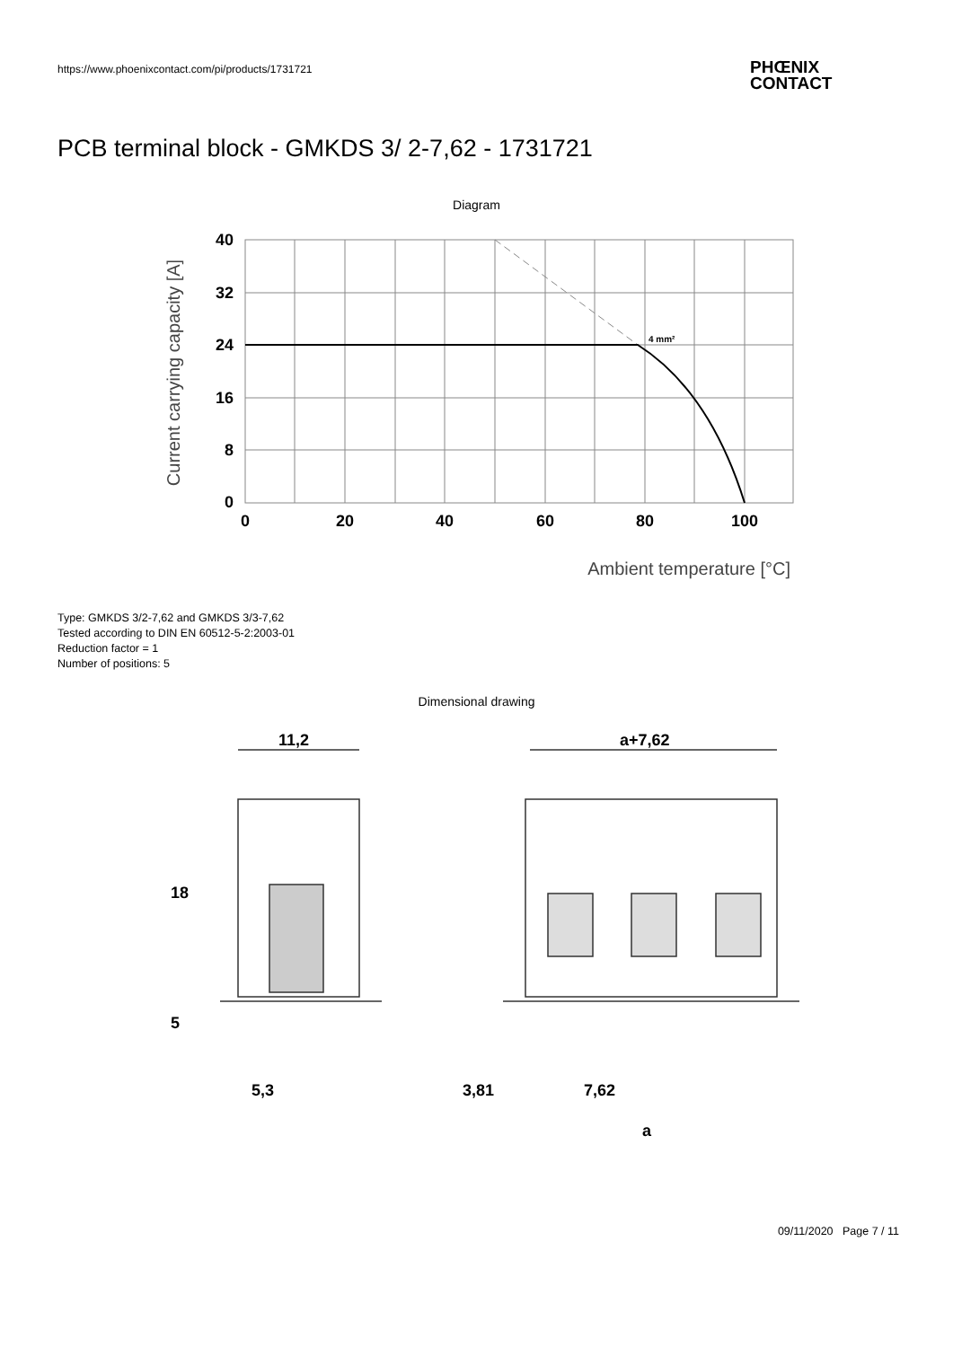https://www.phoenixcontact.com/pi/products/1731721
PHŒNIX
CONTACT
PCB terminal block - GMKDS 3/ 2-7,62 - 1731721
Diagram
4 mm²
40
32
24
16
8
0
0
20
40
60
80
100
Current carrying capacity [A]
Ambient temperature [°C]
Type: GMKDS 3/2-7,62 and GMKDS 3/3-7,62
Tested according to DIN EN 60512-5-2:2003-01
Reduction factor = 1
Number of positions: 5
Dimensional drawing
11,2
a+7,62
18
5
5,3
3,81
7,62
a
09/11/2020 Page 7 / 11